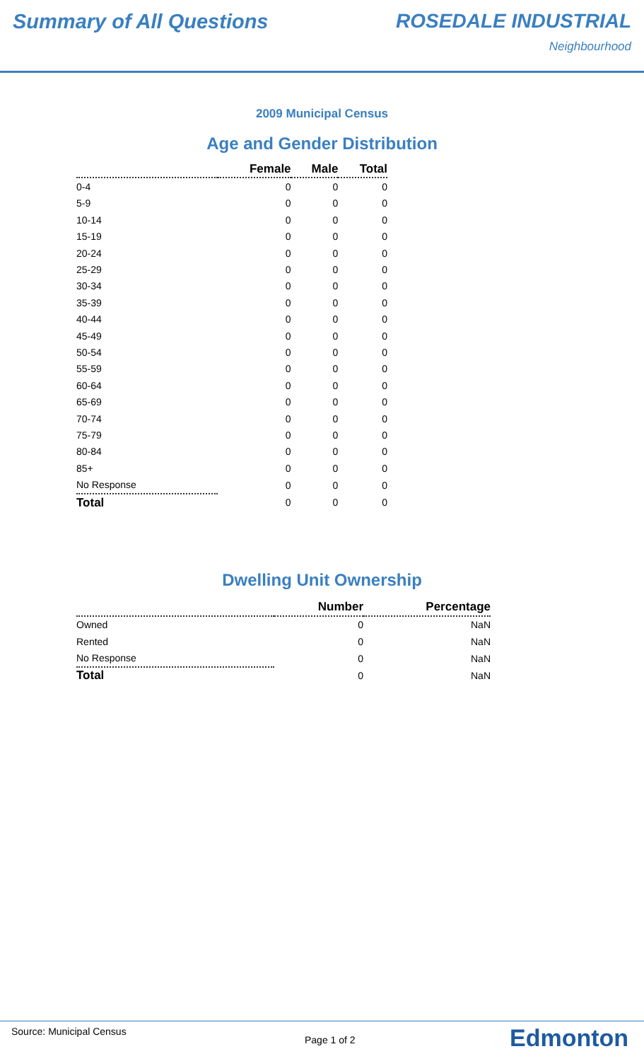Summary of All Questions ROSEDALE INDUSTRIAL
Neighbourhood
2009 Municipal Census
Age and Gender Distribution
| | Female | Male | Total |
| --- | --- | --- | --- |
| 0-4 | 0 | 0 | 0 |
| 5-9 | 0 | 0 | 0 |
| 10-14 | 0 | 0 | 0 |
| 15-19 | 0 | 0 | 0 |
| 20-24 | 0 | 0 | 0 |
| 25-29 | 0 | 0 | 0 |
| 30-34 | 0 | 0 | 0 |
| 35-39 | 0 | 0 | 0 |
| 40-44 | 0 | 0 | 0 |
| 45-49 | 0 | 0 | 0 |
| 50-54 | 0 | 0 | 0 |
| 55-59 | 0 | 0 | 0 |
| 60-64 | 0 | 0 | 0 |
| 65-69 | 0 | 0 | 0 |
| 70-74 | 0 | 0 | 0 |
| 75-79 | 0 | 0 | 0 |
| 80-84 | 0 | 0 | 0 |
| 85+ | 0 | 0 | 0 |
| No Response | 0 | 0 | 0 |
| Total | 0 | 0 | 0 |
Dwelling Unit Ownership
| | Number | Percentage |
| --- | --- | --- |
| Owned | 0 | NaN |
| Rented | 0 | NaN |
| No Response | 0 | NaN |
| Total | 0 | NaN |
Source: Municipal Census
Page 1 of 2
Edmonton